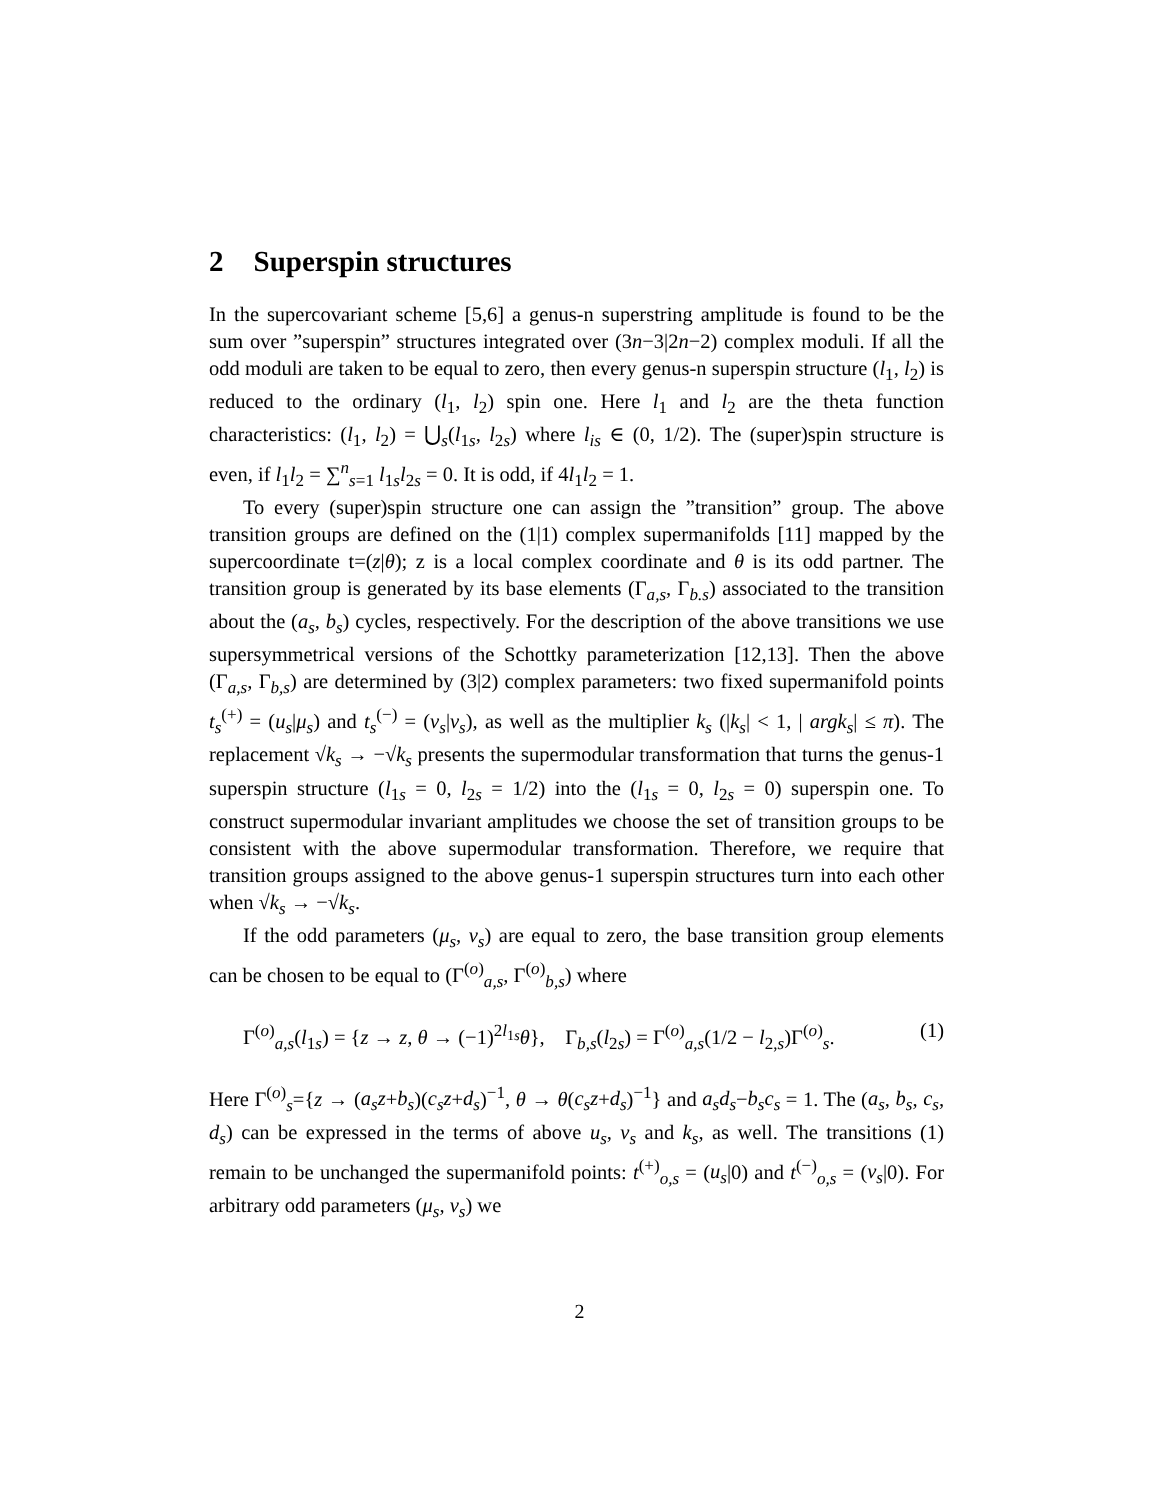2 Superspin structures
In the supercovariant scheme [5,6] a genus-n superstring amplitude is found to be the sum over ”superspin” structures integrated over (3n−3|2n−2) complex moduli. If all the odd moduli are taken to be equal to zero, then every genus-n superspin structure (l<sub>1</sub>, l<sub>2</sub>) is reduced to the ordinary (l<sub>1</sub>, l<sub>2</sub>) spin one. Here l<sub>1</sub> and l<sub>2</sub> are the theta function characteristics: (l<sub>1</sub>, l<sub>2</sub>) = ⋃<sub>s</sub>(l<sub>1s</sub>, l<sub>2s</sub>) where l<sub>is</sub> ∈ (0, 1/2). The (super)spin structure is even, if l<sub>1</sub>l<sub>2</sub> = ∑<sup>n</sup><sub>s=1</sub> l<sub>1s</sub>l<sub>2s</sub> = 0. It is odd, if 4l<sub>1</sub>l<sub>2</sub> = 1.
To every (super)spin structure one can assign the ”transition” group. The above transition groups are defined on the (1|1) complex supermanifolds [11] mapped by the supercoordinate t=(z|θ); z is a local complex coordinate and θ is its odd partner. The transition group is generated by its base elements (Γ<sub>a,s</sub>, Γ<sub>b.s</sub>) associated to the transition about the (a<sub>s</sub>, b<sub>s</sub>) cycles, respectively. For the description of the above transitions we use supersymmetrical versions of the Schottky parameterization [12,13]. Then the above (Γ<sub>a,s</sub>, Γ<sub>b,s</sub>) are determined by (3|2) complex parameters: two fixed supermanifold points t<sub>s</sub><sup>(+)</sup> = (u<sub>s</sub>|μ<sub>s</sub>) and t<sub>s</sub><sup>(−)</sup> = (v<sub>s</sub>|ν<sub>s</sub>), as well as the multiplier k<sub>s</sub> (|k<sub>s</sub>| < 1, | argk<sub>s</sub>| ≤ π). The replacement √k<sub>s</sub> → −√k<sub>s</sub> presents the supermodular transformation that turns the genus-1 superspin structure (l<sub>1s</sub> = 0, l<sub>2s</sub> = 1/2) into the (l<sub>1s</sub> = 0, l<sub>2s</sub> = 0) superspin one. To construct supermodular invariant amplitudes we choose the set of transition groups to be consistent with the above supermodular transformation. Therefore, we require that transition groups assigned to the above genus-1 superspin structures turn into each other when √k<sub>s</sub> → −√k<sub>s</sub>.
If the odd parameters (μ<sub>s</sub>, ν<sub>s</sub>) are equal to zero, the base transition group elements can be chosen to be equal to (Γ<sup>(o)</sup><sub>a,s</sub>, Γ<sup>(o)</sup><sub>b,s</sub>) where
Γ<sup>(o)</sup><sub>a,s</sub>(l<sub>1s</sub>) = {z → z, θ → (−1)<sup>2l<sub>1s</sub></sup>θ}, Γ<sub>b,s</sub>(l<sub>2s</sub>) = Γ<sup>(o)</sup><sub>a,s</sub>(1/2 − l<sub>2,s</sub>)Γ<sup>(o)</sup><sub>s</sub>. (1)
Here Γ<sup>(o)</sup><sub>s</sub>={z → (a<sub>s</sub>z+b<sub>s</sub>)(c<sub>s</sub>z+d<sub>s</sub>)<sup>−1</sup>, θ → θ(c<sub>s</sub>z+d<sub>s</sub>)<sup>−1</sup>} and a<sub>s</sub>d<sub>s</sub>−b<sub>s</sub>c<sub>s</sub> = 1. The (a<sub>s</sub>, b<sub>s</sub>, c<sub>s</sub>, d<sub>s</sub>) can be expressed in the terms of above u<sub>s</sub>, v<sub>s</sub> and k<sub>s</sub>, as well. The transitions (1) remain to be unchanged the supermanifold points: t<sup>(+)</sup><sub>o,s</sub> = (u<sub>s</sub>|0) and t<sup>(−)</sup><sub>o,s</sub> = (v<sub>s</sub>|0). For arbitrary odd parameters (μ<sub>s</sub>, ν<sub>s</sub>) we
2